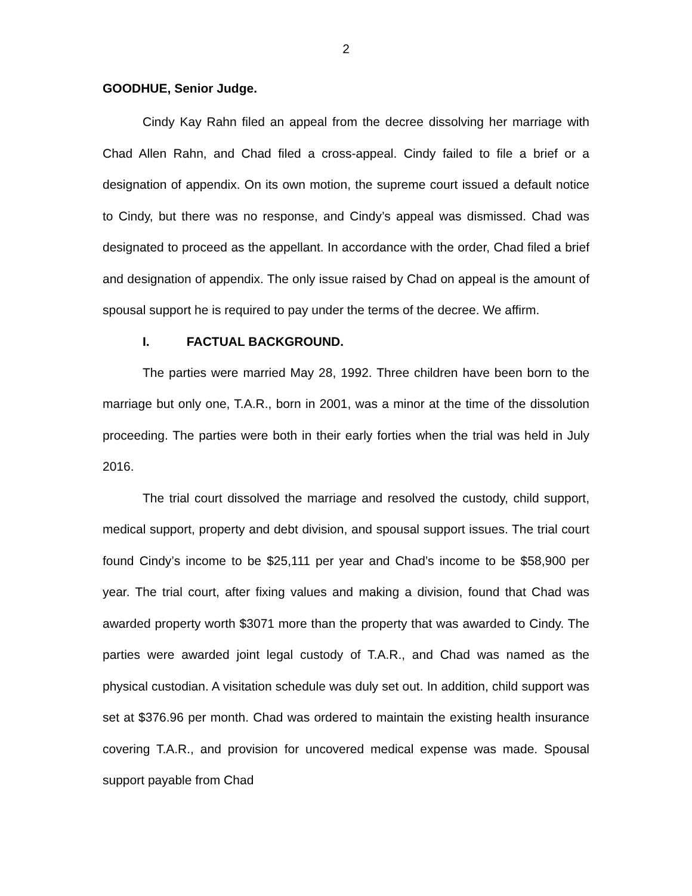2
GOODHUE, Senior Judge.
Cindy Kay Rahn filed an appeal from the decree dissolving her marriage with Chad Allen Rahn, and Chad filed a cross-appeal. Cindy failed to file a brief or a designation of appendix. On its own motion, the supreme court issued a default notice to Cindy, but there was no response, and Cindy’s appeal was dismissed. Chad was designated to proceed as the appellant. In accordance with the order, Chad filed a brief and designation of appendix. The only issue raised by Chad on appeal is the amount of spousal support he is required to pay under the terms of the decree. We affirm.
I. FACTUAL BACKGROUND.
The parties were married May 28, 1992. Three children have been born to the marriage but only one, T.A.R., born in 2001, was a minor at the time of the dissolution proceeding. The parties were both in their early forties when the trial was held in July 2016.
The trial court dissolved the marriage and resolved the custody, child support, medical support, property and debt division, and spousal support issues. The trial court found Cindy’s income to be $25,111 per year and Chad’s income to be $58,900 per year. The trial court, after fixing values and making a division, found that Chad was awarded property worth $3071 more than the property that was awarded to Cindy. The parties were awarded joint legal custody of T.A.R., and Chad was named as the physical custodian. A visitation schedule was duly set out. In addition, child support was set at $376.96 per month. Chad was ordered to maintain the existing health insurance covering T.A.R., and provision for uncovered medical expense was made. Spousal support payable from Chad